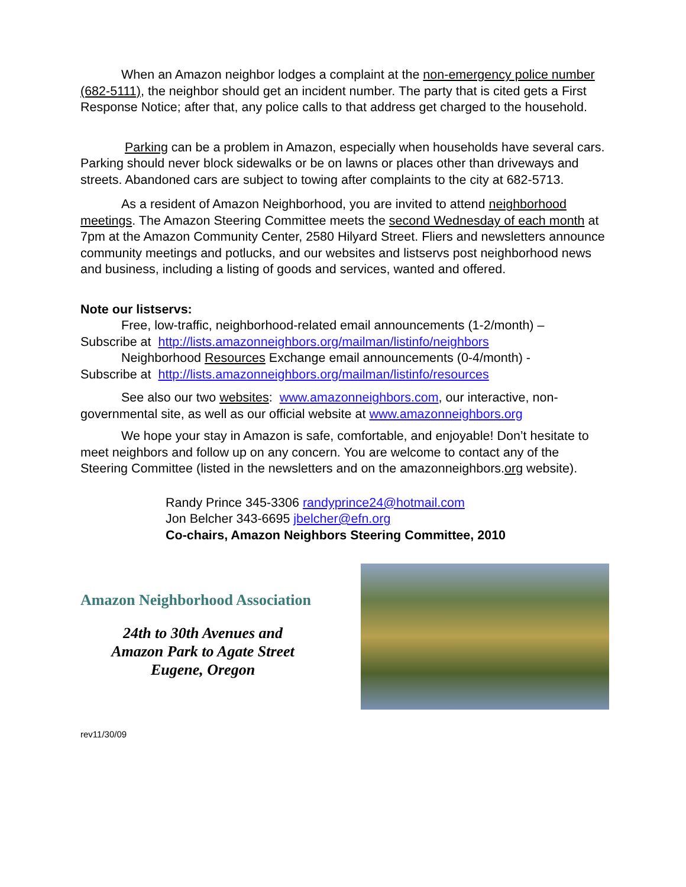When an Amazon neighbor lodges a complaint at the non-emergency police number (682-5111), the neighbor should get an incident number. The party that is cited gets a First Response Notice; after that, any police calls to that address get charged to the household.
Parking can be a problem in Amazon, especially when households have several cars. Parking should never block sidewalks or be on lawns or places other than driveways and streets. Abandoned cars are subject to towing after complaints to the city at 682-5713.
As a resident of Amazon Neighborhood, you are invited to attend neighborhood meetings. The Amazon Steering Committee meets the second Wednesday of each month at 7pm at the Amazon Community Center, 2580 Hilyard Street. Fliers and newsletters announce community meetings and potlucks, and our websites and listservs post neighborhood news and business, including a listing of goods and services, wanted and offered.
Note our listservs:
Free, low-traffic, neighborhood-related email announcements (1-2/month) –
Subscribe at http://lists.amazonneighbors.org/mailman/listinfo/neighbors
Neighborhood Resources Exchange email announcements (0-4/month) -
Subscribe at http://lists.amazonneighbors.org/mailman/listinfo/resources
See also our two websites: www.amazonneighbors.com, our interactive, non-governmental site, as well as our official website at www.amazonneighbors.org
We hope your stay in Amazon is safe, comfortable, and enjoyable! Don’t hesitate to meet neighbors and follow up on any concern. You are welcome to contact any of the Steering Committee (listed in the newsletters and on the amazonneighbors.org website).
Randy Prince 345-3306 randyprince24@hotmail.com
Jon Belcher 343-6695 jbelcher@efn.org
Co-chairs, Amazon Neighbors Steering Committee, 2010
Amazon Neighborhood Association
24th to 30th Avenues and
Amazon Park to Agate Street
Eugene, Oregon
rev11/30/09